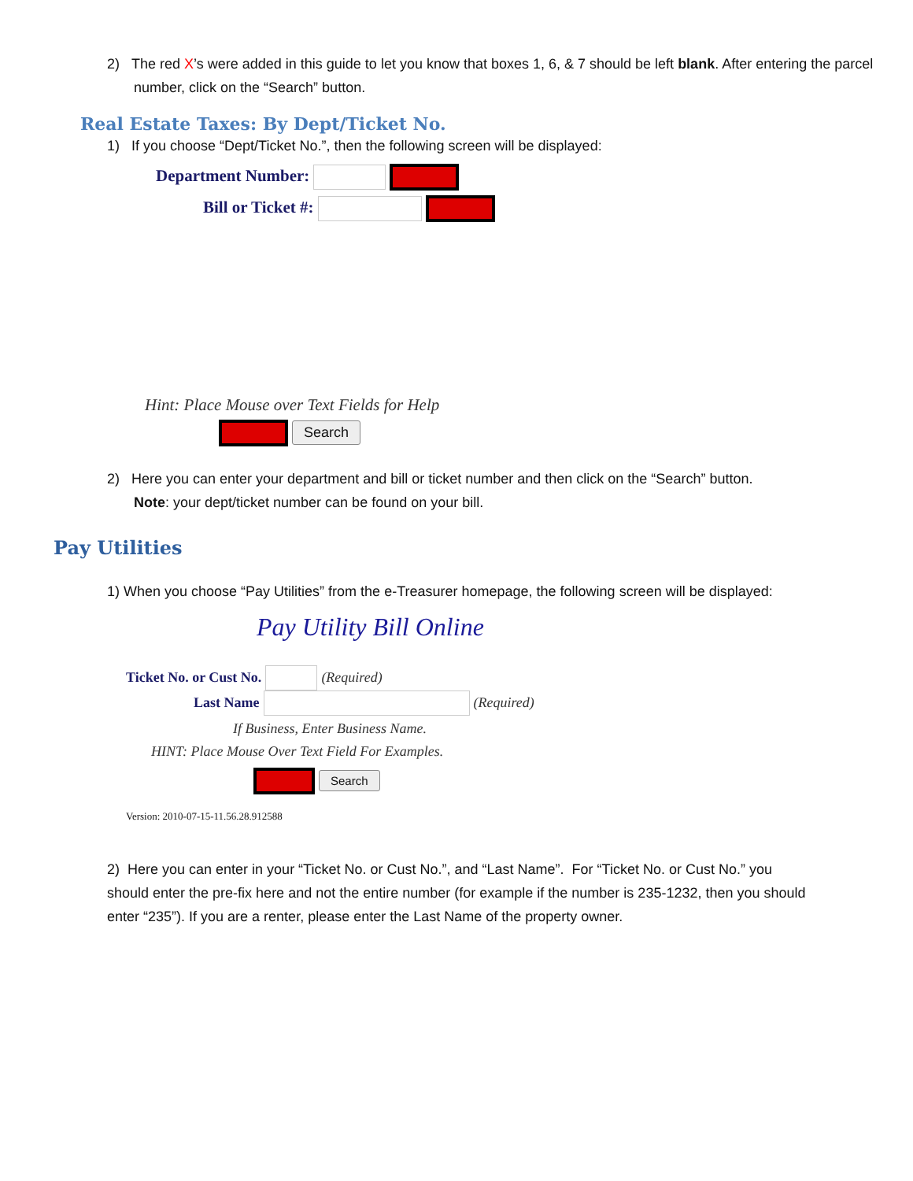2) The red X’s were added in this guide to let you know that boxes 1, 6, & 7 should be left blank. After entering the parcel number, click on the “Search” button.
Real Estate Taxes: By Dept/Ticket No.
1) If you choose “Dept/Ticket No.”, then the following screen will be displayed:
Department Number:
Bill or Ticket #:
Hint: Place Mouse over Text Fields for Help
Search
2) Here you can enter your department and bill or ticket number and then click on the “Search” button.
Note: your dept/ticket number can be found on your bill.
Pay Utilities
1) When you choose “Pay Utilities” from the e-Treasurer homepage, the following screen will be displayed:
Pay Utility Bill Online
Ticket No. or Cust No. (Required)
Last Name (Required)
If Business, Enter Business Name.
HINT: Place Mouse Over Text Field For Examples.
Search
Version: 2010-07-15-11.56.28.912588
2) Here you can enter in your “Ticket No. or Cust No.”, and “Last Name”. For “Ticket No. or Cust No.” you should enter the pre-fix here and not the entire number (for example if the number is 235-1232, then you should enter “235”). If you are a renter, please enter the Last Name of the property owner.